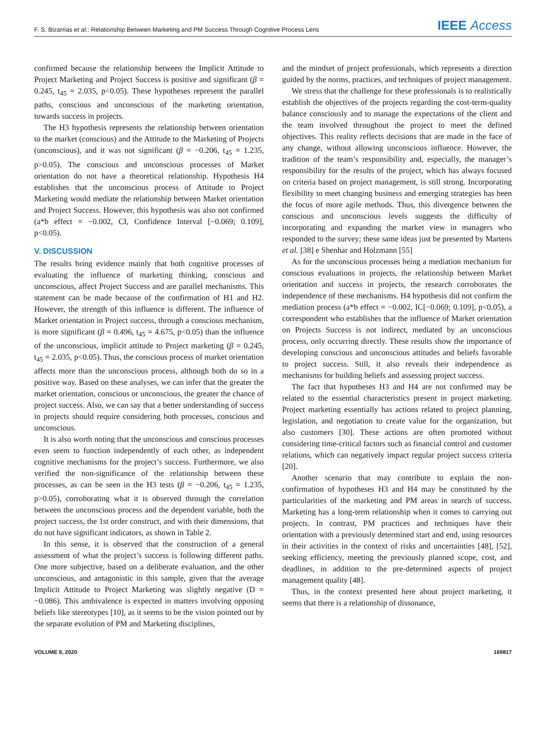F. S. Bizarrias et al.: Relationship Between Marketing and PM Success Through Cognitive Process Lens IEEE Access
confirmed because the relationship between the Implicit Attitude to Project Marketing and Project Success is positive and significant (β = 0.245, t<sub>45</sub> = 2.035, p<0.05). These hypotheses represent the parallel paths, conscious and unconscious of the marketing orientation, towards success in projects.
The H3 hypothesis represents the relationship between orientation to the market (conscious) and the Attitude to the Marketing of Projects (unconscious), and it was not significant (β = −0.206, t<sub>45</sub> = 1.235, p>0.05). The conscious and unconscious processes of Market orientation do not have a theoretical relationship. Hypothesis H4 establishes that the unconscious process of Attitude to Project Marketing would mediate the relationship between Market orientation and Project Success. However, this hypothesis was also not confirmed (a*b effect = −0.002, CI, Confidence Interval [−0.069; 0.109], p<0.05).
V. DISCUSSION
The results bring evidence mainly that both cognitive processes of evaluating the influence of marketing thinking, conscious and unconscious, affect Project Success and are parallel mechanisms. This statement can be made because of the confirmation of H1 and H2. However, the strength of this influence is different. The influence of Market orientation in Project success, through a conscious mechanism, is more significant (β = 0.496, t<sub>45</sub> = 4.675, p<0.05) than the influence of the unconscious, implicit attitude to Project marketing (β = 0.245, t<sub>45</sub> = 2.035, p<0.05). Thus, the conscious process of market orientation affects more than the unconscious process, although both do so in a positive way. Based on these analyses, we can infer that the greater the market orientation, conscious or unconscious, the greater the chance of project success. Also, we can say that a better understanding of success in projects should require considering both processes, conscious and unconscious.
It is also worth noting that the unconscious and conscious processes even seem to function independently of each other, as independent cognitive mechanisms for the project’s success. Furthermore, we also verified the non-significance of the relationship between these processes, as can be seen in the H3 tests (β = −0.206, t<sub>45</sub> = 1.235, p>0.05), corroborating what it is observed through the correlation between the unconscious process and the dependent variable, both the project success, the 1st order construct, and with their dimensions, that do not have significant indicators, as shown in Table 2.
In this sense, it is observed that the construction of a general assessment of what the project’s success is following different paths. One more subjective, based on a deliberate evaluation, and the other unconscious, and antagonistic in this sample, given that the average Implicit Attitude to Project Marketing was slightly negative (D = −0.086). This ambivalence is expected in matters involving opposing beliefs like stereotypes [10], as it seems to be the vision pointed out by the separate evolution of PM and Marketing disciplines,
and the mindset of project professionals, which represents a direction guided by the norms, practices, and techniques of project management.
We stress that the challenge for these professionals is to realistically establish the objectives of the projects regarding the cost-term-quality balance consciously and to manage the expectations of the client and the team involved throughout the project to meet the defined objectives. This reality reflects decisions that are made in the face of any change, without allowing unconscious influence. However, the tradition of the team’s responsibility and, especially, the manager’s responsibility for the results of the project, which has always focused on criteria based on project management, is still strong. Incorporating flexibility to meet changing business and emerging strategies has been the focus of more agile methods. Thus, this divergence between the conscious and unconscious levels suggests the difficulty of incorporating and expanding the market view in managers who responded to the survey; these same ideas just be presented by Martens et al. [38] e Shenhar and Holzmann [55]
As for the unconscious processes being a mediation mechanism for conscious evaluations in projects, the relationship between Market orientation and success in projects, the research corroborates the independence of these mechanisms. H4 hypothesis did not confirm the mediation process (a*b effect = −0.002, IC[−0.069; 0.109], p<0.05), a correspondent who establishes that the influence of Market orientation on Projects Success is not indirect, mediated by an unconscious process, only occurring directly. These results show the importance of developing conscious and unconscious attitudes and beliefs favorable to project success. Still, it also reveals their independence as mechanisms for building beliefs and assessing project success.
The fact that hypotheses H3 and H4 are not confirmed may be related to the essential characteristics present in project marketing. Project marketing essentially has actions related to project planning, legislation, and negotiation to create value for the organization, but also customers [30]. These actions are often promoted without considering time-critical factors such as financial control and customer relations, which can negatively impact regular project success criteria [20].
Another scenario that may contribute to explain the non-confirmation of hypotheses H3 and H4 may be constituted by the particularities of the marketing and PM areas in search of success. Marketing has a long-term relationship when it comes to carrying out projects. In contrast, PM practices and techniques have their orientation with a previously determined start and end, using resources in their activities in the context of risks and uncertainties [48], [52], seeking efficiency, meeting the previously planned scope, cost, and deadlines, in addition to the pre-determined aspects of project management quality [48].
Thus, in the context presented here about project marketing, it seems that there is a relationship of dissonance,
VOLUME 8, 2020 169817